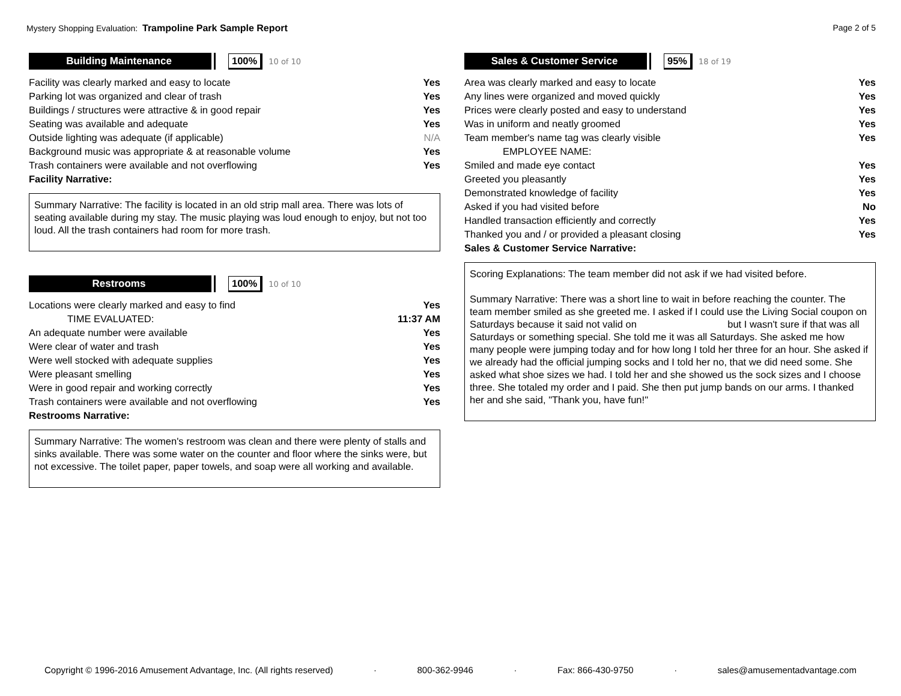Mystery Shopping Evaluation: Trampoline Park Sample Report
Page 2 of 5
Building Maintenance 100%
10 of 10
| Facility was clearly marked and easy to locate | Yes |
| Parking lot was organized and clear of trash | Yes |
| Buildings / structures were attractive & in good repair | Yes |
| Seating was available and adequate | Yes |
| Outside lighting was adequate (if applicable) | N/A |
| Background music was appropriate & at reasonable volume | Yes |
| Trash containers were available and not overflowing | Yes |
| Facility Narrative: | |
Summary Narrative: The facility is located in an old strip mall area. There was lots of seating available during my stay. The music playing was loud enough to enjoy, but not too loud. All the trash containers had room for more trash.
Restrooms 100%
10 of 10
| Locations were clearly marked and easy to find | Yes |
| TIME EVALUATED: | 11:37 AM |
| An adequate number were available | Yes |
| Were clear of water and trash | Yes |
| Were well stocked with adequate supplies | Yes |
| Were pleasant smelling | Yes |
| Were in good repair and working correctly | Yes |
| Trash containers were available and not overflowing | Yes |
| Restrooms Narrative: | |
Summary Narrative: The women's restroom was clean and there were plenty of stalls and sinks available. There was some water on the counter and floor where the sinks were, but not excessive. The toilet paper, paper towels, and soap were all working and available.
Sales & Customer Service 95%
18 of 19
| Area was clearly marked and easy to locate | Yes |
| Any lines were organized and moved quickly | Yes |
| Prices were clearly posted and easy to understand | Yes |
| Was in uniform and neatly groomed | Yes |
| Team member's name tag was clearly visible | Yes |
| EMPLOYEE NAME: | |
| Smiled and made eye contact | Yes |
| Greeted you pleasantly | Yes |
| Demonstrated knowledge of facility | Yes |
| Asked if you had visited before | No |
| Handled transaction efficiently and correctly | Yes |
| Thanked you and / or provided a pleasant closing | Yes |
| Sales & Customer Service Narrative: | |
Scoring Explanations: The team member did not ask if we had visited before.
Summary Narrative: There was a short line to wait in before reaching the counter. The team member smiled as she greeted me. I asked if I could use the Living Social coupon on Saturdays because it said not valid on but I wasn't sure if that was all Saturdays or something special. She told me it was all Saturdays. She asked me how many people were jumping today and for how long I told her three for an hour. She asked if we already had the official jumping socks and I told her no, that we did need some. She asked what shoe sizes we had. I told her and she showed us the sock sizes and I choose three. She totaled my order and I paid. She then put jump bands on our arms. I thanked her and she said, "Thank you, have fun!"
Copyright © 1996-2016 Amusement Advantage, Inc. (All rights reserved) · 800-362-9946 · Fax: 866-430-9750 · sales@amusementadvantage.com